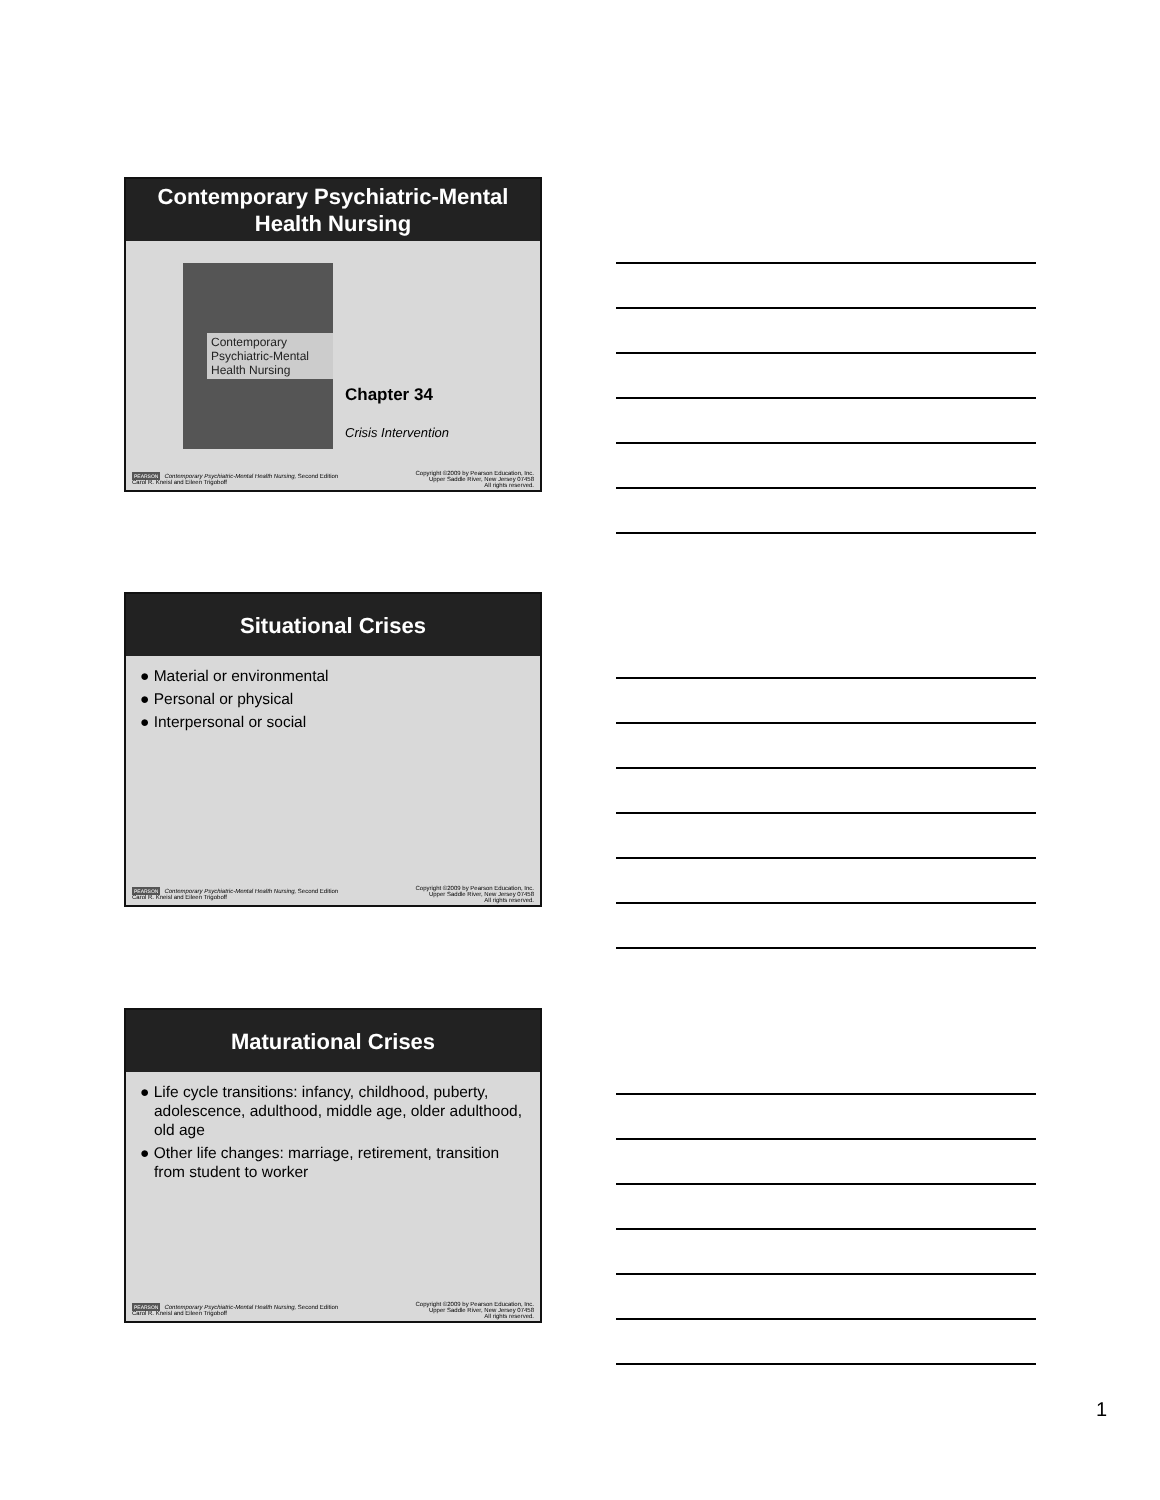Contemporary Psychiatric-Mental
Health Nursing
Contemporary Psychiatric-Mental Health Nursing
Chapter 34
Crisis Intervention
PEARSON Contemporary Psychiatric-Mental Health Nursing, Second Edition
Carol R. Kneisl and Eileen Trigoboff Copyright ©2009 by Pearson Education, Inc.
Upper Saddle River, New Jersey 07458
All rights reserved.
Situational Crises
● Material or environmental
● Personal or physical
● Interpersonal or social
PEARSON Contemporary Psychiatric-Mental Health Nursing, Second Edition
Carol R. Kneisl and Eileen Trigoboff Copyright ©2009 by Pearson Education, Inc.
Upper Saddle River, New Jersey 07458
All rights reserved.
Maturational Crises
● Life cycle transitions: infancy, childhood, puberty, adolescence, adulthood, middle age, older adulthood, old age
● Other life changes: marriage, retirement, transition from student to worker
PEARSON Contemporary Psychiatric-Mental Health Nursing, Second Edition
Carol R. Kneisl and Eileen Trigoboff Copyright ©2009 by Pearson Education, Inc.
Upper Saddle River, New Jersey 07458
All rights reserved.
1